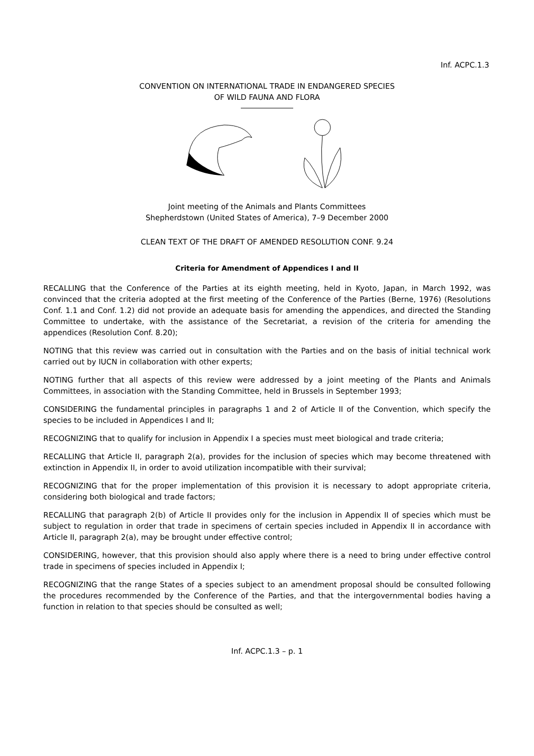Inf. ACPC.1.3
CONVENTION ON INTERNATIONAL TRADE IN ENDANGERED SPECIES
OF WILD FAUNA AND FLORA
Joint meeting of the Animals and Plants Committees
Shepherdstown (United States of America), 7–9 December 2000
CLEAN TEXT OF THE DRAFT OF AMENDED RESOLUTION CONF. 9.24
Criteria for Amendment of Appendices I and II
RECALLING that the Conference of the Parties at its eighth meeting, held in Kyoto, Japan, in March 1992, was convinced that the criteria adopted at the first meeting of the Conference of the Parties (Berne, 1976) (Resolutions Conf. 1.1 and Conf. 1.2) did not provide an adequate basis for amending the appendices, and directed the Standing Committee to undertake, with the assistance of the Secretariat, a revision of the criteria for amending the appendices (Resolution Conf. 8.20);
NOTING that this review was carried out in consultation with the Parties and on the basis of initial technical work carried out by IUCN in collaboration with other experts;
NOTING further that all aspects of this review were addressed by a joint meeting of the Plants and Animals Committees, in association with the Standing Committee, held in Brussels in September 1993;
CONSIDERING the fundamental principles in paragraphs 1 and 2 of Article II of the Convention, which specify the species to be included in Appendices I and II;
RECOGNIZING that to qualify for inclusion in Appendix I a species must meet biological and trade criteria;
RECALLING that Article II, paragraph 2(a), provides for the inclusion of species which may become threatened with extinction in Appendix II, in order to avoid utilization incompatible with their survival;
RECOGNIZING that for the proper implementation of this provision it is necessary to adopt appropriate criteria, considering both biological and trade factors;
RECALLING that paragraph 2(b) of Article II provides only for the inclusion in Appendix II of species which must be subject to regulation in order that trade in specimens of certain species included in Appendix II in accordance with Article II, paragraph 2(a), may be brought under effective control;
CONSIDERING, however, that this provision should also apply where there is a need to bring under effective control trade in specimens of species included in Appendix I;
RECOGNIZING that the range States of a species subject to an amendment proposal should be consulted following the procedures recommended by the Conference of the Parties, and that the intergovernmental bodies having a function in relation to that species should be consulted as well;
Inf. ACPC.1.3 – p. 1